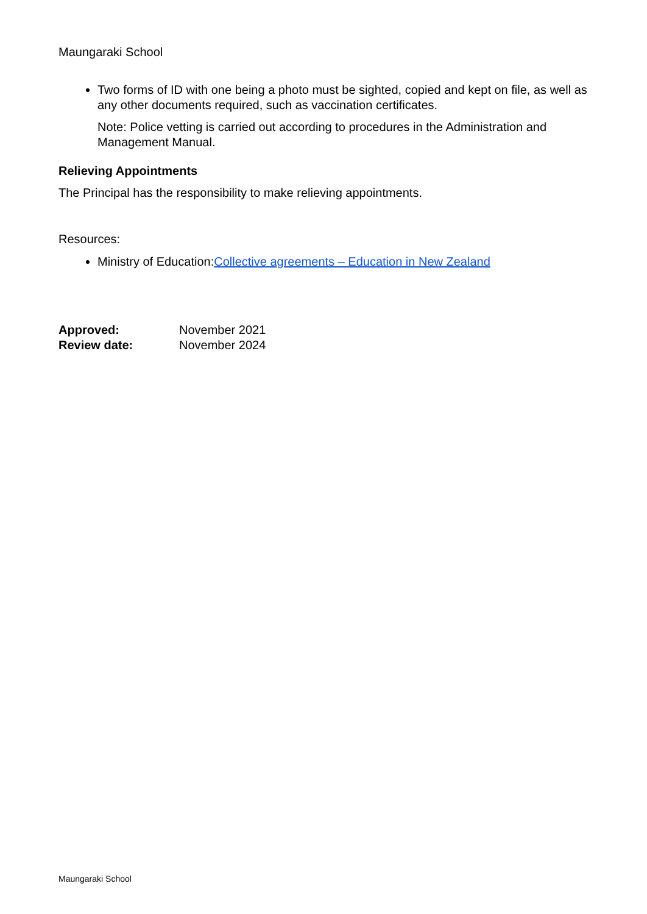Maungaraki School
Two forms of ID with one being a photo must be sighted, copied and kept on file, as well as any other documents required, such as vaccination certificates.
Note: Police vetting is carried out according to procedures in the Administration and Management Manual.
Relieving Appointments
The Principal has the responsibility to make relieving appointments.
Resources:
Ministry of Education:Collective agreements – Education in New Zealand
| Approved: | November 2021 |
| Review date: | November 2024 |
Maungaraki School